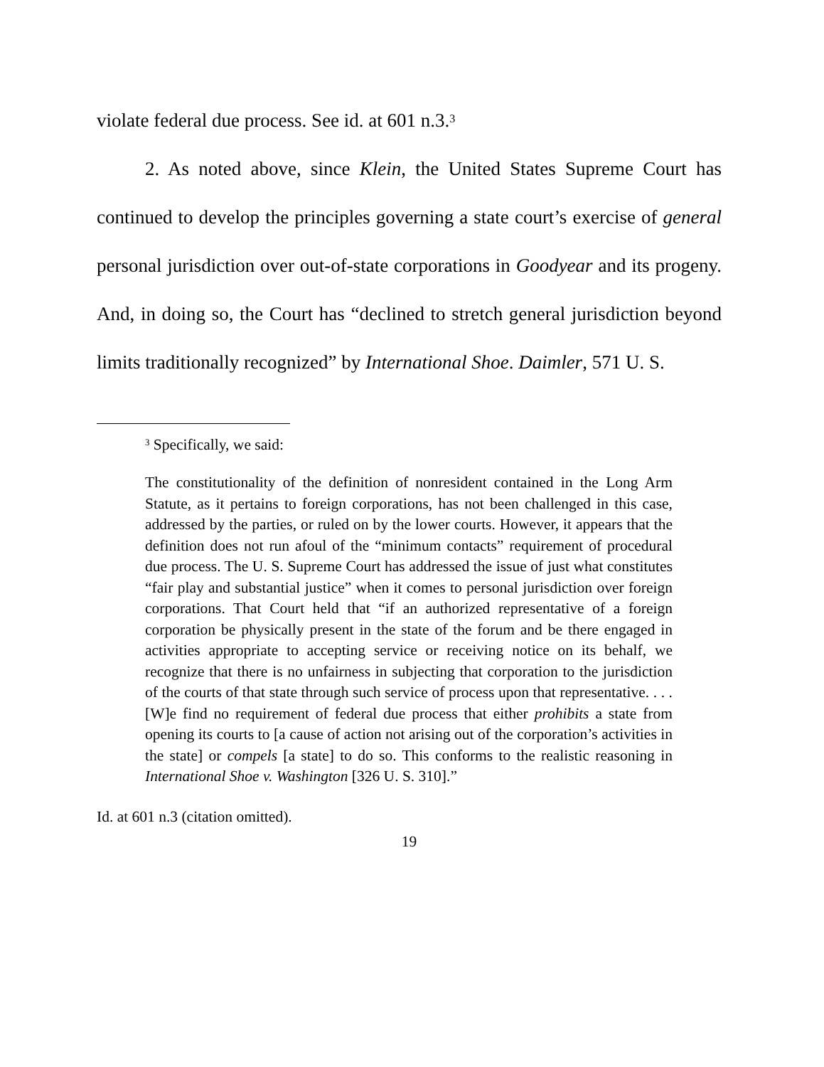violate federal due process. See id. at 601 n.3.<sup>3</sup>
2. As noted above, since Klein, the United States Supreme Court has continued to develop the principles governing a state court’s exercise of general personal jurisdiction over out-of-state corporations in Goodyear and its progeny. And, in doing so, the Court has “declined to stretch general jurisdiction beyond limits traditionally recognized” by International Shoe. Daimler, 571 U. S.
<sup>3</sup> Specifically, we said:
The constitutionality of the definition of nonresident contained in the Long Arm Statute, as it pertains to foreign corporations, has not been challenged in this case, addressed by the parties, or ruled on by the lower courts. However, it appears that the definition does not run afoul of the “minimum contacts” requirement of procedural due process. The U. S. Supreme Court has addressed the issue of just what constitutes “fair play and substantial justice” when it comes to personal jurisdiction over foreign corporations. That Court held that “if an authorized representative of a foreign corporation be physically present in the state of the forum and be there engaged in activities appropriate to accepting service or receiving notice on its behalf, we recognize that there is no unfairness in subjecting that corporation to the jurisdiction of the courts of that state through such service of process upon that representative. . . . [W]e find no requirement of federal due process that either prohibits a state from opening its courts to [a cause of action not arising out of the corporation’s activities in the state] or compels [a state] to do so. This conforms to the realistic reasoning in International Shoe v. Washington [326 U. S. 310].”
Id. at 601 n.3 (citation omitted).
19